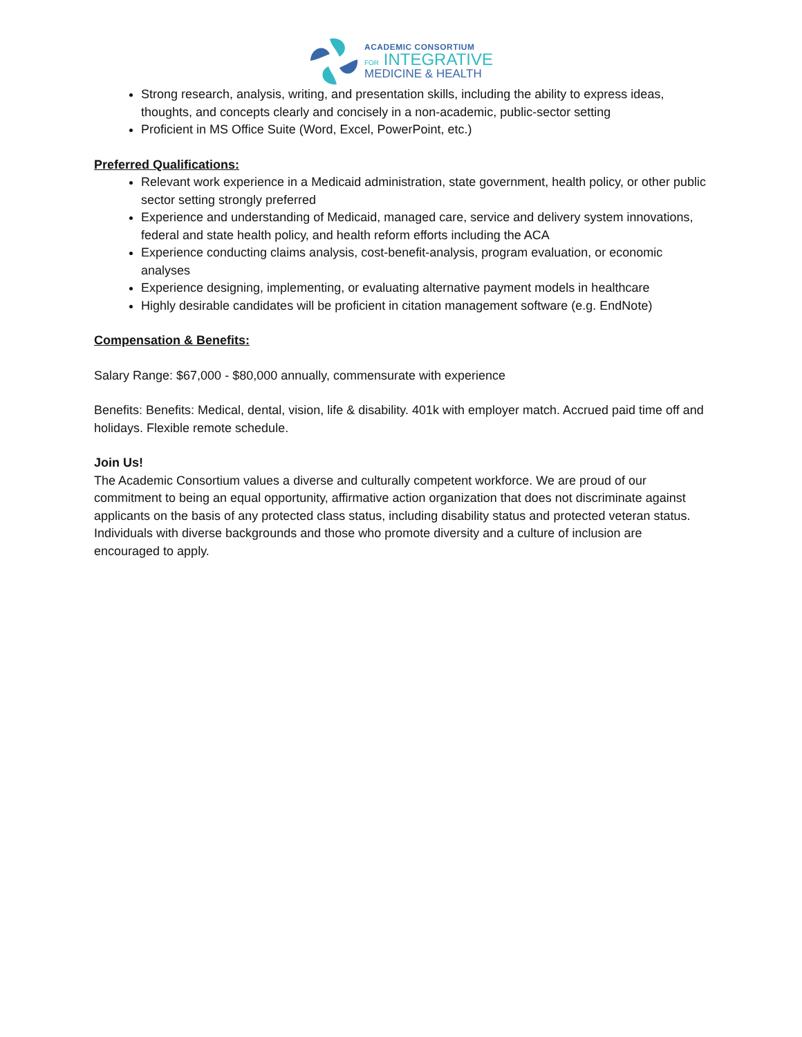ACADEMIC CONSORTIUM
FOR INTEGRATIVE
MEDICINE & HEALTH
Strong research, analysis, writing, and presentation skills, including the ability to express ideas, thoughts, and concepts clearly and concisely in a non-academic, public-sector setting
Proficient in MS Office Suite (Word, Excel, PowerPoint, etc.)
Preferred Qualifications:
Relevant work experience in a Medicaid administration, state government, health policy, or other public sector setting strongly preferred
Experience and understanding of Medicaid, managed care, service and delivery system innovations, federal and state health policy, and health reform efforts including the ACA
Experience conducting claims analysis, cost-benefit-analysis, program evaluation, or economic analyses
Experience designing, implementing, or evaluating alternative payment models in healthcare
Highly desirable candidates will be proficient in citation management software (e.g. EndNote)
Compensation & Benefits:
Salary Range: $67,000 - $80,000 annually, commensurate with experience
Benefits: Benefits: Medical, dental, vision, life & disability. 401k with employer match. Accrued paid time off and holidays. Flexible remote schedule.
Join Us!
The Academic Consortium values a diverse and culturally competent workforce. We are proud of our commitment to being an equal opportunity, affirmative action organization that does not discriminate against applicants on the basis of any protected class status, including disability status and protected veteran status. Individuals with diverse backgrounds and those who promote diversity and a culture of inclusion are encouraged to apply.